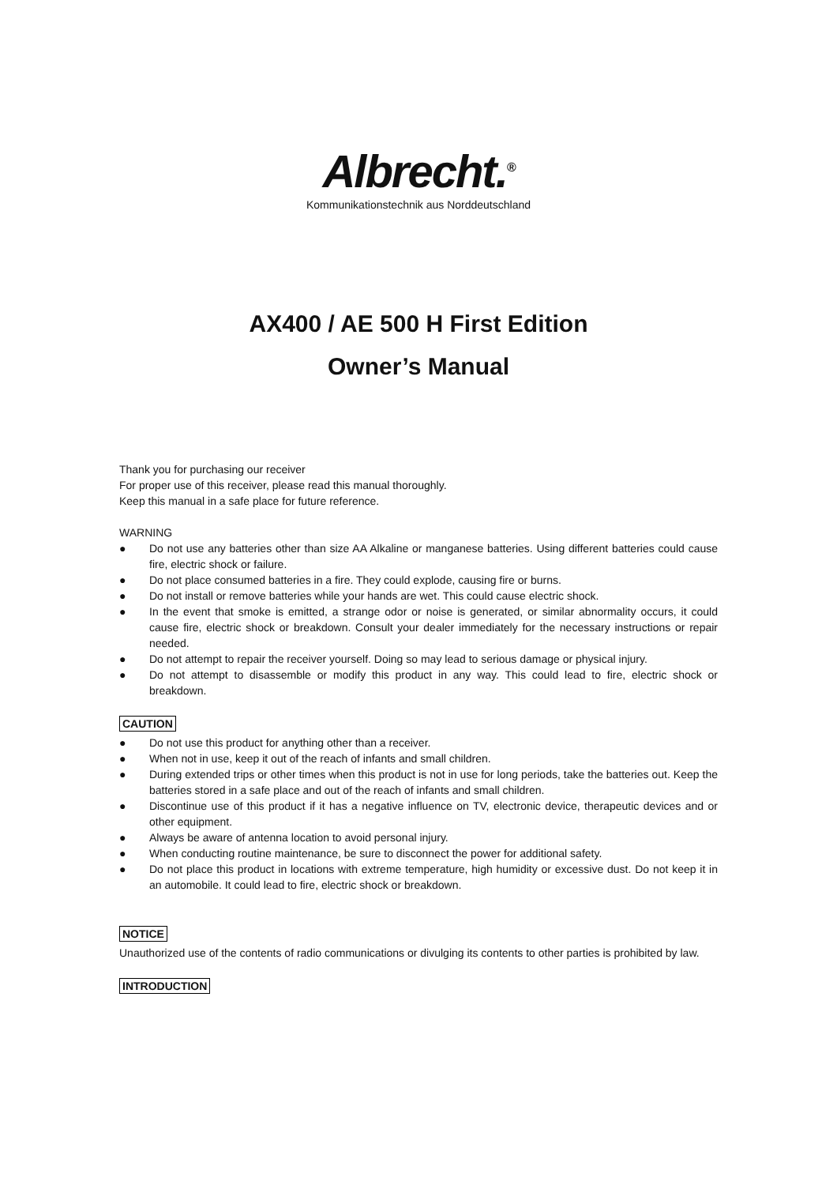Albrecht.<sup>®</sup>
Kommunikationstechnik aus Norddeutschland
AX400 / AE 500 H First Edition
Owner’s Manual
Thank you for purchasing our receiver
For proper use of this receiver, please read this manual thoroughly.
Keep this manual in a safe place for future reference.
WARNING
● Do not use any batteries other than size AA Alkaline or manganese batteries. Using different batteries could cause fire, electric shock or failure.
● Do not place consumed batteries in a fire. They could explode, causing fire or burns.
● Do not install or remove batteries while your hands are wet. This could cause electric shock.
● In the event that smoke is emitted, a strange odor or noise is generated, or similar abnormality occurs, it could cause fire, electric shock or breakdown. Consult your dealer immediately for the necessary instructions or repair needed.
● Do not attempt to repair the receiver yourself. Doing so may lead to serious damage or physical injury.
● Do not attempt to disassemble or modify this product in any way. This could lead to fire, electric shock or breakdown.
CAUTION
● Do not use this product for anything other than a receiver.
● When not in use, keep it out of the reach of infants and small children.
● During extended trips or other times when this product is not in use for long periods, take the batteries out. Keep the batteries stored in a safe place and out of the reach of infants and small children.
● Discontinue use of this product if it has a negative influence on TV, electronic device, therapeutic devices and or other equipment.
● Always be aware of antenna location to avoid personal injury.
● When conducting routine maintenance, be sure to disconnect the power for additional safety.
● Do not place this product in locations with extreme temperature, high humidity or excessive dust. Do not keep it in an automobile. It could lead to fire, electric shock or breakdown.
NOTICE
Unauthorized use of the contents of radio communications or divulging its contents to other parties is prohibited by law.
INTRODUCTION